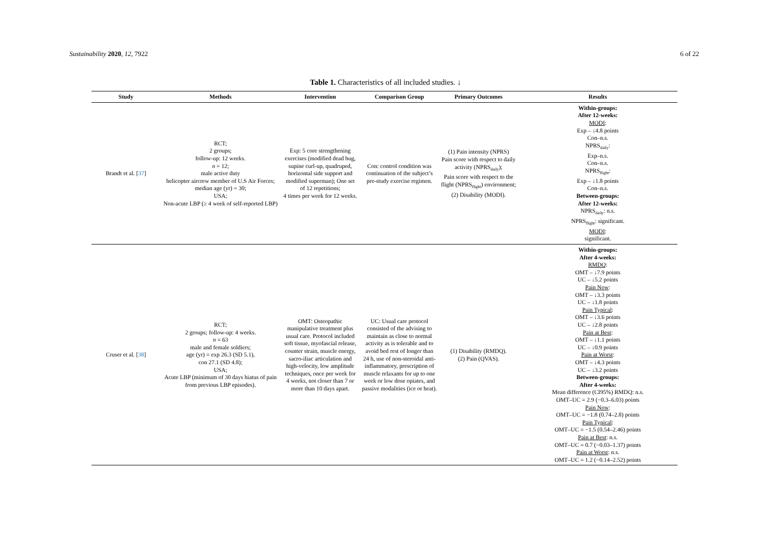Sustainability 2020, 12, 7922 6 of 22
Table 1. Characteristics of all included studies. ↓
| Study | Methods | Intervention | Comparison Group | Primary Outcomes | Results |
| --- | --- | --- | --- | --- | --- |
| Brandt et al. [ 37 ] | RCT; 2 groups; follow-up: 12 weeks. n = 12; male active duty helicopter aircrew member of U.S Air Forces; median age (yr) = 30; USA; Non-acute LBP (≥ 4 week of self-reported LBP) | Exp: 5 core strengthening exercises (modified dead bug, supine curl-up, quadruped, horizontal side support and modified superman); One set of 12 repetitions; 4 times per week for 12 weeks. | Con: control condition was continuation of the subject’s pre-study exercise regimen. | (1) Pain intensity (NPRS) Pain score with respect to daily activity (NPRS<sub>daily</sub>); Pain score with respect to the flight (NPRS<sub>flight</sub>) environment; (2) Disability (MODI). | Within-groups: After 12-weeks: MODI : Exp – ↓4.8 points Con–n.s. NPRS<sub>daily</sub>: Exp–n.s. Con–n.s. NPRS<sub>flight</sub>: Exp – ↓1.8 points Con–n.s. Between-groups: After 12-weeks: NPRS<sub>daily</sub>: n.s. NPRS<sub>flight</sub>: significant. MODI : significant. |
| Cruser et al. [ 38 ] | RCT; 2 groups; follow-up: 4 weeks. n = 63 male and female soldiers; age (yr) = exp 26.3 (SD 5.1), con 27.1 (SD 4.8); USA; Acute LBP (minimum of 30 days hiatus of pain from previous LBP episodes). | OMT: Osteopathic manipulative treatment plus usual care. Protocol included soft tissue, myofascial release, counter strain, muscle energy, sacro-iliac articulation and high-velocity, low amplitude techniques, once per week for 4 weeks, not closer than 7 or more than 10 days apart. | UC: Usual care protocol consisted of the advising to maintain as close to normal activity as is tolerable and to avoid bed rest of longer than 24 h, use of non-steroidal anti-inflammatory, prescription of muscle relaxants for up to one week or low dose opiates, and passive modalities (ice or heat). | (1) Disability (RMDQ). (2) Pain (QVAS). | Within-groups: After 4-weeks: RMDQ : OMT – ↓7.9 points UC – ↓5.2 points Pain Now : OMT – ↓3.3 points UC – ↓1.8 points Pain Typical : OMT – ↓3.6 points UC – ↓2.8 points Pain at Best : OMT – ↓1.1 points UC – ↓0.9 points Pain at Worst : OMT – ↓4.3 points UC – ↓3.2 points Between-groups: After 4-weeks: Mean difference (CI95%) RMDQ: n.s. OMT–UC = 2.9 (−0.3–6.03) points Pain Now : OMT–UC = −1.8 (0.74–2.8) points Pain Typical : OMT–UC = −1.5 (0.54–2.46) points Pain at Best : n.s. OMT–UC = 0.7 (−0.03–1.37) points Pain at Worst : n.s. OMT–UC = 1.2 (−0.14–2.52) points |